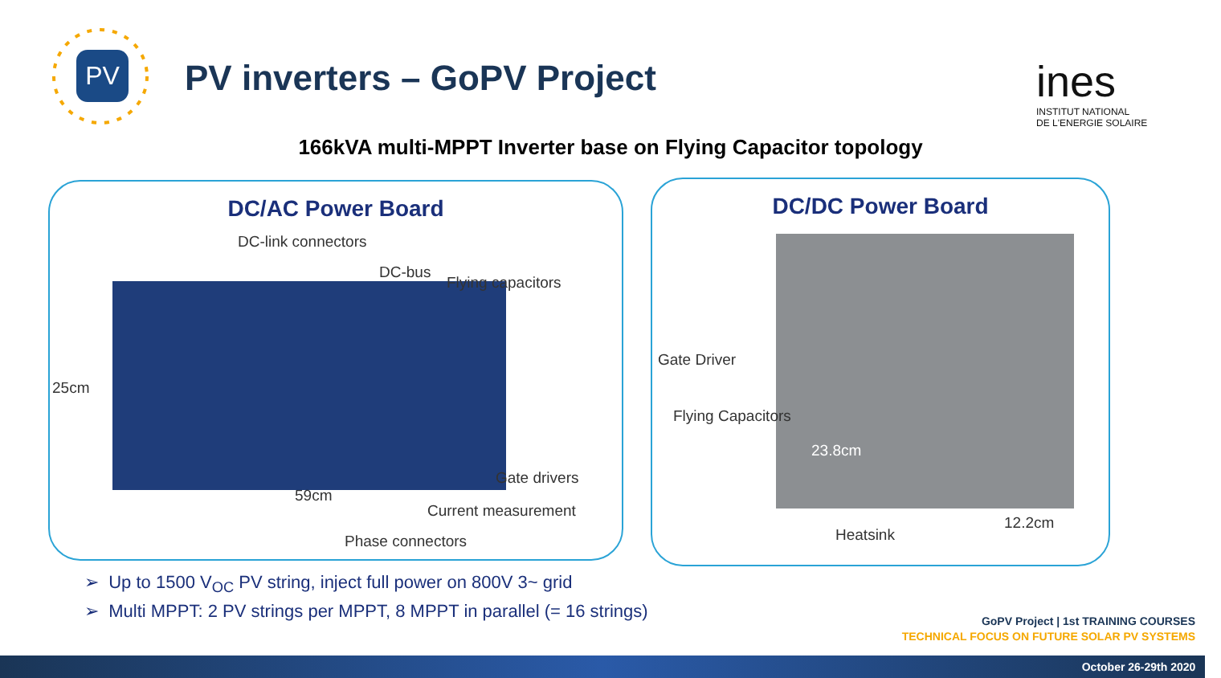PV PV inverters – GoPV Project
ines
INSTITUT NATIONAL
DE L'ENERGIE SOLAIRE
166kVA multi-MPPT Inverter base on Flying Capacitor topology
DC/AC Power Board
DC-link connectors
DC-bus
Flying capacitors
25cm
Gate drivers
59cm
Current measurement
Phase connectors
DC/DC Power Board
Gate Driver
Flying Capacitors
23.8cm
Heatsink
12.2cm
➢ Up to 1500 V<sub>OC</sub> PV string, inject full power on 800V 3~ grid
➢ Multi MPPT: 2 PV strings per MPPT, 8 MPPT in parallel (= 16 strings)
GoPV Project | 1st TRAINING COURSES
TECHNICAL FOCUS ON FUTURE SOLAR PV SYSTEMS
October 26-29th 2020